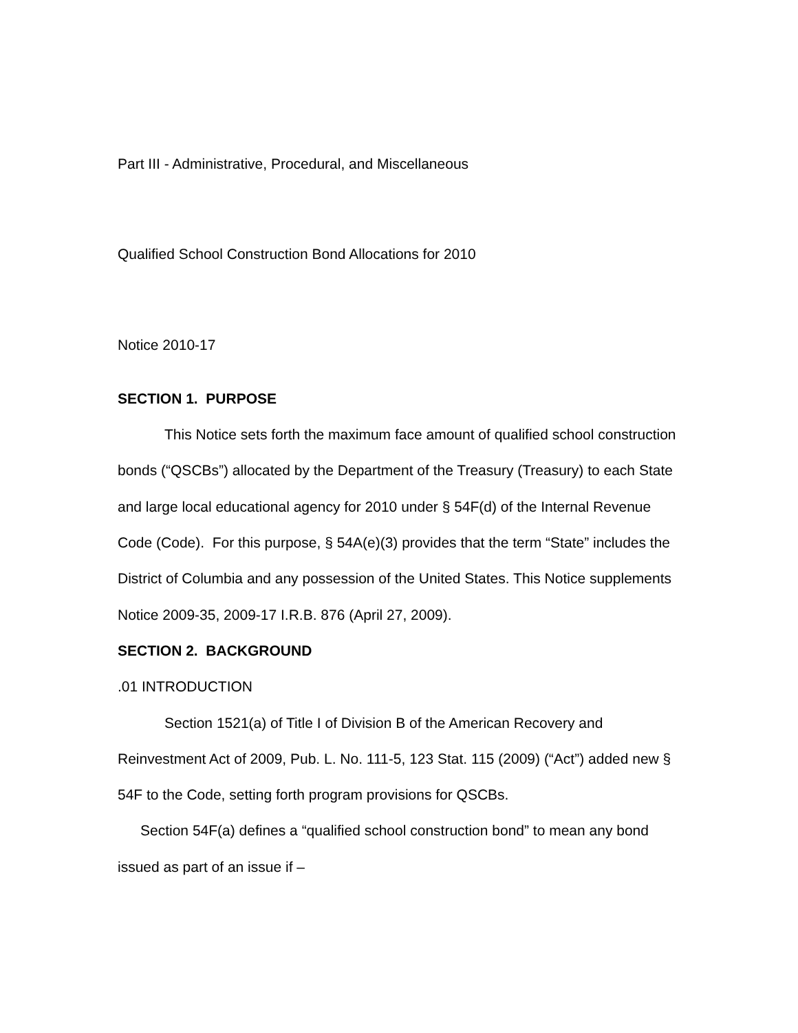Part III - Administrative, Procedural, and Miscellaneous
Qualified School Construction Bond Allocations for 2010
Notice 2010-17
SECTION 1. PURPOSE
This Notice sets forth the maximum face amount of qualified school construction bonds (“QSCBs”) allocated by the Department of the Treasury (Treasury) to each State and large local educational agency for 2010 under § 54F(d) of the Internal Revenue Code (Code). For this purpose, § 54A(e)(3) provides that the term “State” includes the District of Columbia and any possession of the United States. This Notice supplements Notice 2009-35, 2009-17 I.R.B. 876 (April 27, 2009).
SECTION 2. BACKGROUND
.01 INTRODUCTION
Section 1521(a) of Title I of Division B of the American Recovery and Reinvestment Act of 2009, Pub. L. No. 111-5, 123 Stat. 115 (2009) (“Act”) added new § 54F to the Code, setting forth program provisions for QSCBs.
Section 54F(a) defines a “qualified school construction bond” to mean any bond issued as part of an issue if –